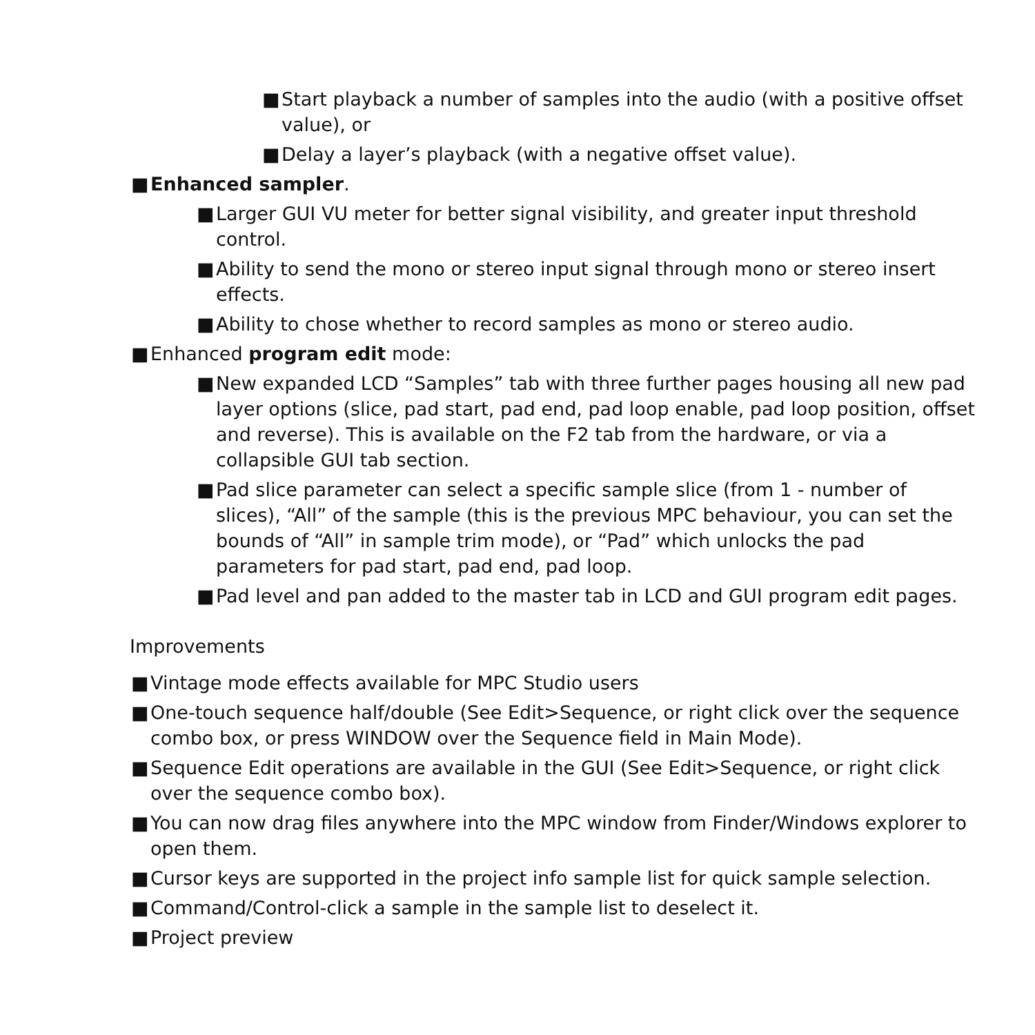■ Start playback a number of samples into the audio (with a positive offset value), or
■ Delay a layer’s playback (with a negative offset value).
■ Enhanced sampler.
■ Larger GUI VU meter for better signal visibility, and greater input threshold control.
■ Ability to send the mono or stereo input signal through mono or stereo insert effects.
■ Ability to chose whether to record samples as mono or stereo audio.
■ Enhanced program edit mode:
■ New expanded LCD “Samples” tab with three further pages housing all new pad layer options (slice, pad start, pad end, pad loop enable, pad loop position, offset and reverse). This is available on the F2 tab from the hardware, or via a collapsible GUI tab section.
■ Pad slice parameter can select a specific sample slice (from 1 - number of slices), “All” of the sample (this is the previous MPC behaviour, you can set the bounds of “All” in sample trim mode), or “Pad” which unlocks the pad parameters for pad start, pad end, pad loop.
■ Pad level and pan added to the master tab in LCD and GUI program edit pages.
Improvements
■ Vintage mode effects available for MPC Studio users
■ One-touch sequence half/double (See Edit>Sequence, or right click over the sequence combo box, or press WINDOW over the Sequence field in Main Mode).
■ Sequence Edit operations are available in the GUI (See Edit>Sequence, or right click over the sequence combo box).
■ You can now drag files anywhere into the MPC window from Finder/Windows explorer to open them.
■ Cursor keys are supported in the project info sample list for quick sample selection.
■ Command/Control-click a sample in the sample list to deselect it.
■ Project preview